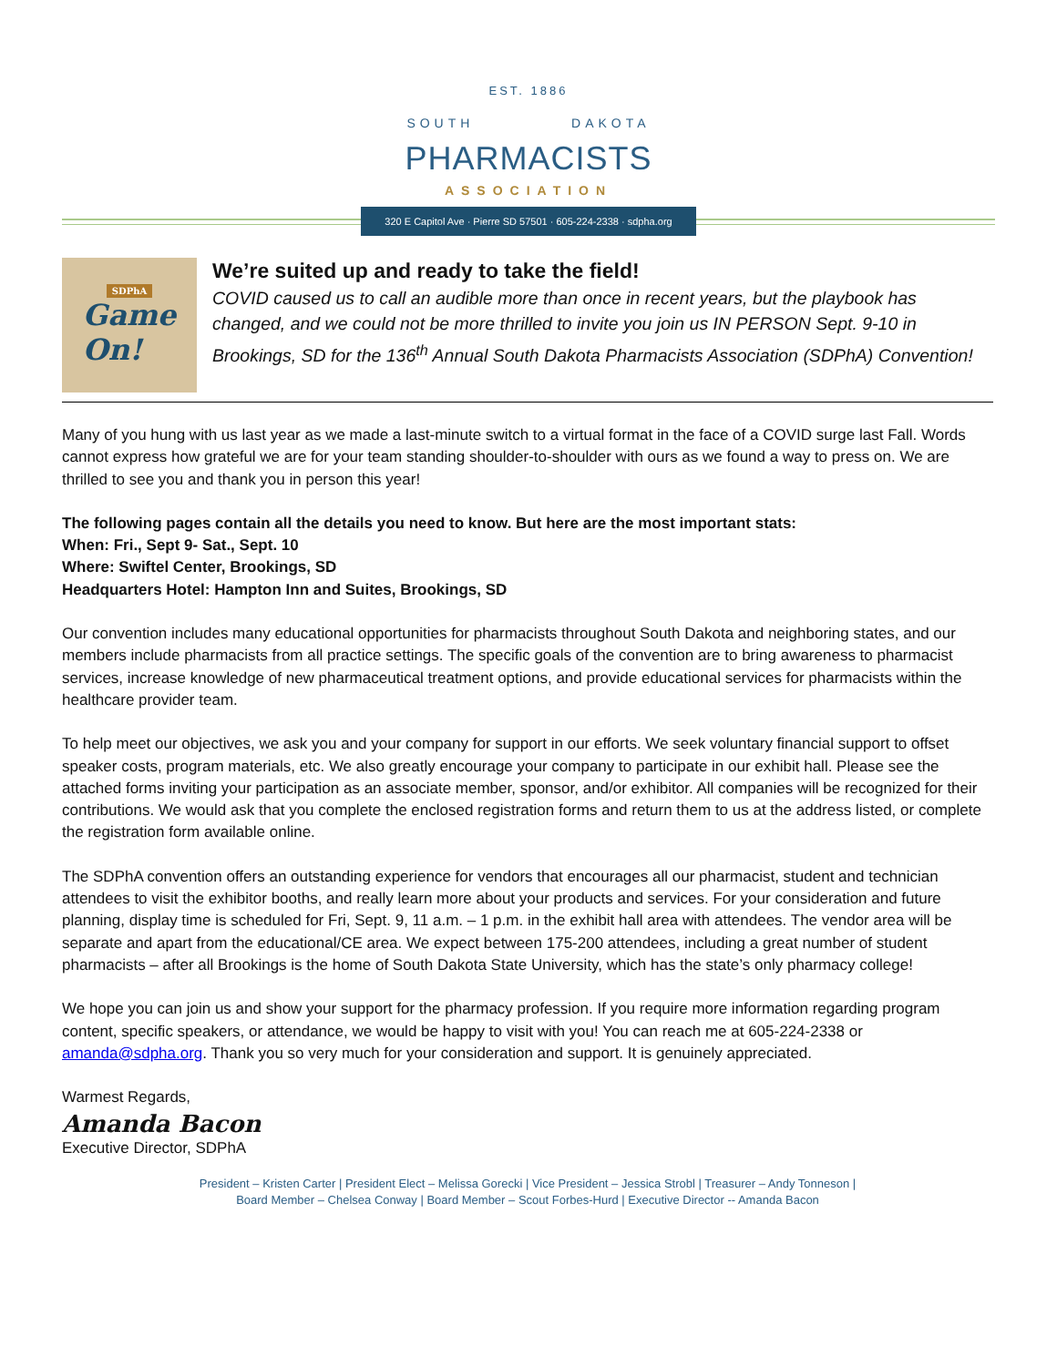EST. 1886
SOUTH DAKOTA
PHARMACISTS
ASSOCIATION
320 E Capitol Ave · Pierre SD 57501 · 605-224-2338 · sdpha.org
SDPhA
Game
On!
We’re suited up and ready to take the field!
COVID caused us to call an audible more than once in recent years, but the playbook has changed, and we could not be more thrilled to invite you join us IN PERSON Sept. 9-10 in Brookings, SD for the 136<sup>th</sup> Annual South Dakota Pharmacists Association (SDPhA) Convention!
Many of you hung with us last year as we made a last-minute switch to a virtual format in the face of a COVID surge last Fall. Words cannot express how grateful we are for your team standing shoulder-to-shoulder with ours as we found a way to press on. We are thrilled to see you and thank you in person this year!
The following pages contain all the details you need to know. But here are the most important stats:
When: Fri., Sept 9- Sat., Sept. 10
Where: Swiftel Center, Brookings, SD
Headquarters Hotel: Hampton Inn and Suites, Brookings, SD
Our convention includes many educational opportunities for pharmacists throughout South Dakota and neighboring states, and our members include pharmacists from all practice settings. The specific goals of the convention are to bring awareness to pharmacist services, increase knowledge of new pharmaceutical treatment options, and provide educational services for pharmacists within the healthcare provider team.
To help meet our objectives, we ask you and your company for support in our efforts. We seek voluntary financial support to offset speaker costs, program materials, etc. We also greatly encourage your company to participate in our exhibit hall. Please see the attached forms inviting your participation as an associate member, sponsor, and/or exhibitor. All companies will be recognized for their contributions. We would ask that you complete the enclosed registration forms and return them to us at the address listed, or complete the registration form available online.
The SDPhA convention offers an outstanding experience for vendors that encourages all our pharmacist, student and technician attendees to visit the exhibitor booths, and really learn more about your products and services. For your consideration and future planning, display time is scheduled for Fri, Sept. 9, 11 a.m. – 1 p.m. in the exhibit hall area with attendees. The vendor area will be separate and apart from the educational/CE area. We expect between 175-200 attendees, including a great number of student pharmacists – after all Brookings is the home of South Dakota State University, which has the state’s only pharmacy college!
We hope you can join us and show your support for the pharmacy profession. If you require more information regarding program content, specific speakers, or attendance, we would be happy to visit with you! You can reach me at 605-224-2338 or amanda@sdpha.org. Thank you so very much for your consideration and support. It is genuinely appreciated.
Warmest Regards,
Amanda Bacon
Executive Director, SDPhA
President – Kristen Carter | President Elect – Melissa Gorecki | Vice President – Jessica Strobl | Treasurer – Andy Tonneson |
Board Member – Chelsea Conway | Board Member – Scout Forbes-Hurd | Executive Director -- Amanda Bacon